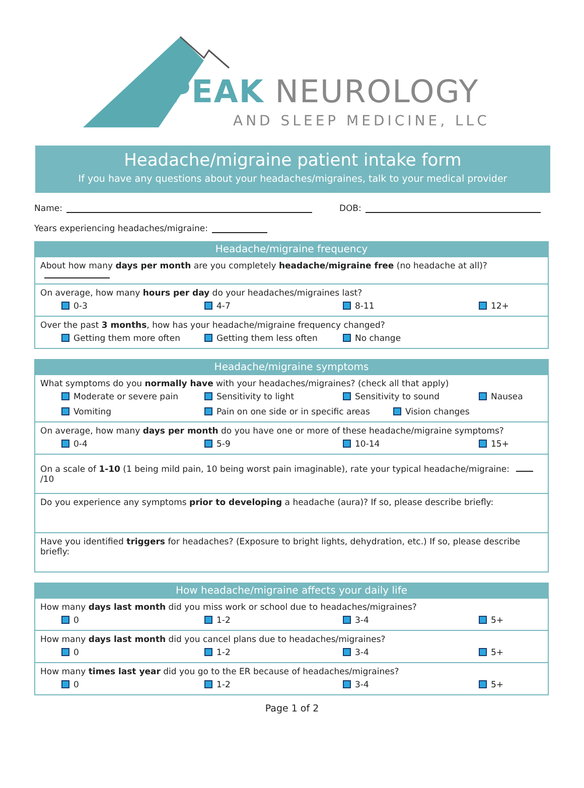PEAK NEUROLOGY
AND SLEEP MEDICINE, LLC
Headache/migraine patient intake form
If you have any questions about your headaches/migraines, talk to your medical provider
Name: DOB:
Years experiencing headaches/migraine:
Headache/migraine frequency
About how many days per month are you completely headache/migraine free (no headache at all)?
On average, how many hours per day do your headaches/migraines last?
0-3 4-7 8-11 12+
Over the past 3 months, how has your headache/migraine frequency changed?
Getting them more often Getting them less often No change
Headache/migraine symptoms
What symptoms do you normally have with your headaches/migraines? (check all that apply)
Moderate or severe pain Sensitivity to light Sensitivity to sound Nausea
Vomiting Pain on one side or in specific areas Vision changes
On average, how many days per month do you have one or more of these headache/migraine symptoms?
0-4 5-9 10-14 15+
On a scale of 1-10 (1 being mild pain, 10 being worst pain imaginable), rate your typical headache/migraine: /10
Do you experience any symptoms prior to developing a headache (aura)? If so, please describe briefly:
Have you identified triggers for headaches? (Exposure to bright lights, dehydration, etc.) If so, please describe briefly:
How headache/migraine affects your daily life
How many days last month did you miss work or school due to headaches/migraines?
0 1-2 3-4 5+
How many days last month did you cancel plans due to headaches/migraines?
0 1-2 3-4 5+
How many times last year did you go to the ER because of headaches/migraines?
0 1-2 3-4 5+
Page 1 of 2